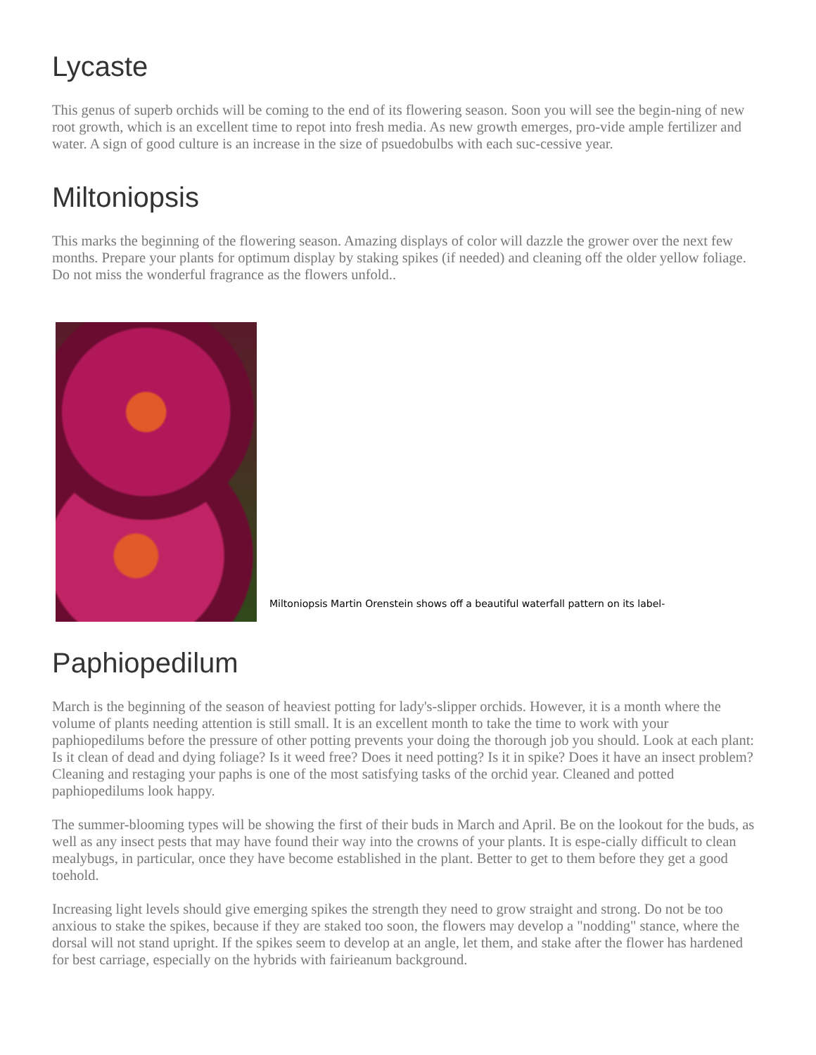Lycaste
This genus of superb orchids will be coming to the end of its flowering season. Soon you will see the begin-ning of new root growth, which is an excellent time to repot into fresh media. As new growth emerges, pro-vide ample fertilizer and water. A sign of good culture is an increase in the size of psuedobulbs with each suc-cessive year.
Miltoniopsis
This marks the beginning of the flowering season. Amazing displays of color will dazzle the grower over the next few months. Prepare your plants for optimum display by staking spikes (if needed) and cleaning off the older yellow foliage. Do not miss the wonderful fragrance as the flowers unfold..
Miltoniopsis Martin Orenstein shows off a beautiful waterfall pattern on its label-
Paphiopedilum
March is the beginning of the season of heaviest potting for lady's-slipper orchids. However, it is a month where the volume of plants needing attention is still small. It is an excellent month to take the time to work with your paphiopedilums before the pressure of other potting prevents your doing the thorough job you should. Look at each plant: Is it clean of dead and dying foliage? Is it weed free? Does it need potting? Is it in spike? Does it have an insect problem? Cleaning and restaging your paphs is one of the most satisfying tasks of the orchid year. Cleaned and potted paphiopedilums look happy.
The summer-blooming types will be showing the first of their buds in March and April. Be on the lookout for the buds, as well as any insect pests that may have found their way into the crowns of your plants. It is espe-cially difficult to clean mealybugs, in particular, once they have become established in the plant. Better to get to them before they get a good toehold.
Increasing light levels should give emerging spikes the strength they need to grow straight and strong. Do not be too anxious to stake the spikes, because if they are staked too soon, the flowers may develop a "nodding" stance, where the dorsal will not stand upright. If the spikes seem to develop at an angle, let them, and stake after the flower has hardened for best carriage, especially on the hybrids with fairieanum background.